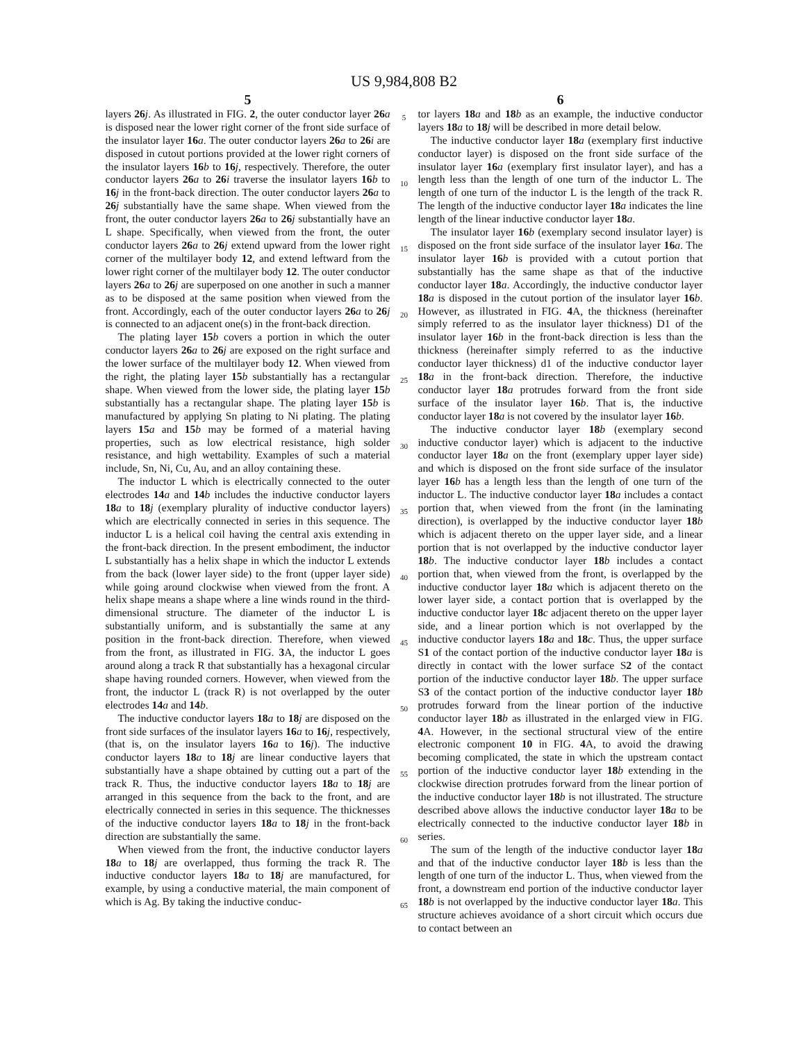US 9,984,808 B2
5
layers 26 j. As illustrated in FIG. 2, the outer conductor layer 26 a is disposed near the lower right corner of the front side surface of the insulator layer 16 a. The outer conductor layers 26 a to 26 i are disposed in cutout portions provided at the lower right corners of the insulator layers 16 b to 16 j, respectively. Therefore, the outer conductor layers 26 a to 26 i traverse the insulator layers 16 b to 16 j in the front-back direction. The outer conductor layers 26 a to 26 j substantially have the same shape. When viewed from the front, the outer conductor layers 26 a to 26 j substantially have an L shape. Specifically, when viewed from the front, the outer conductor layers 26 a to 26 j extend upward from the lower right corner of the multilayer body 12, and extend leftward from the lower right corner of the multilayer body 12. The outer conductor layers 26 a to 26 j are superposed on one another in such a manner as to be disposed at the same position when viewed from the front. Accordingly, each of the outer conductor layers 26 a to 26 j is connected to an adjacent one(s) in the front-back direction.
The plating layer 15 b covers a portion in which the outer conductor layers 26 a to 26 j are exposed on the right surface and the lower surface of the multilayer body 12. When viewed from the right, the plating layer 15 b substantially has a rectangular shape. When viewed from the lower side, the plating layer 15 b substantially has a rectangular shape. The plating layer 15 b is manufactured by applying Sn plating to Ni plating. The plating layers 15 a and 15 b may be formed of a material having properties, such as low electrical resistance, high solder resistance, and high wettability. Examples of such a material include, Sn, Ni, Cu, Au, and an alloy containing these.
The inductor L which is electrically connected to the outer electrodes 14 a and 14 b includes the inductive conductor layers 18 a to 18 j (exemplary plurality of inductive conductor layers) which are electrically connected in series in this sequence. The inductor L is a helical coil having the central axis extending in the front-back direction. In the present embodiment, the inductor L substantially has a helix shape in which the inductor L extends from the back (lower layer side) to the front (upper layer side) while going around clockwise when viewed from the front. A helix shape means a shape where a line winds round in the third-dimensional structure. The diameter of the inductor L is substantially uniform, and is substantially the same at any position in the front-back direction. Therefore, when viewed from the front, as illustrated in FIG. 3 A, the inductor L goes around along a track R that substantially has a hexagonal circular shape having rounded corners. However, when viewed from the front, the inductor L (track R) is not overlapped by the outer electrodes 14 a and 14 b.
The inductive conductor layers 18 a to 18 j are disposed on the front side surfaces of the insulator layers 16 a to 16 j, respectively, (that is, on the insulator layers 16 a to 16 j). The inductive conductor layers 18 a to 18 j are linear conductive layers that substantially have a shape obtained by cutting out a part of the track R. Thus, the inductive conductor layers 18 a to 18 j are arranged in this sequence from the back to the front, and are electrically connected in series in this sequence. The thicknesses of the inductive conductor layers 18 a to 18 j in the front-back direction are substantially the same.
When viewed from the front, the inductive conductor layers 18 a to 18 j are overlapped, thus forming the track R. The inductive conductor layers 18 a to 18 j are manufactured, for example, by using a conductive material, the main component of which is Ag. By taking the inductive conduc-
5
10
15
20
25
30
35
40
45
50
55
60
65
6
tor layers 18 a and 18 b as an example, the inductive conductor layers 18 a to 18 j will be described in more detail below.
The inductive conductor layer 18 a (exemplary first inductive conductor layer) is disposed on the front side surface of the insulator layer 16 a (exemplary first insulator layer), and has a length less than the length of one turn of the inductor L. The length of one turn of the inductor L is the length of the track R. The length of the inductive conductor layer 18 a indicates the line length of the linear inductive conductor layer 18 a.
The insulator layer 16 b (exemplary second insulator layer) is disposed on the front side surface of the insulator layer 16 a. The insulator layer 16 b is provided with a cutout portion that substantially has the same shape as that of the inductive conductor layer 18 a. Accordingly, the inductive conductor layer 18 a is disposed in the cutout portion of the insulator layer 16 b. However, as illustrated in FIG. 4 A, the thickness (hereinafter simply referred to as the insulator layer thickness) D1 of the insulator layer 16 b in the front-back direction is less than the thickness (hereinafter simply referred to as the inductive conductor layer thickness) d1 of the inductive conductor layer 18 a in the front-back direction. Therefore, the inductive conductor layer 18 a protrudes forward from the front side surface of the insulator layer 16 b. That is, the inductive conductor layer 18 a is not covered by the insulator layer 16 b.
The inductive conductor layer 18 b (exemplary second inductive conductor layer) which is adjacent to the inductive conductor layer 18 a on the front (exemplary upper layer side) and which is disposed on the front side surface of the insulator layer 16 b has a length less than the length of one turn of the inductor L. The inductive conductor layer 18 a includes a contact portion that, when viewed from the front (in the laminating direction), is overlapped by the inductive conductor layer 18 b which is adjacent thereto on the upper layer side, and a linear portion that is not overlapped by the inductive conductor layer 18 b. The inductive conductor layer 18 b includes a contact portion that, when viewed from the front, is overlapped by the inductive conductor layer 18 a which is adjacent thereto on the lower layer side, a contact portion that is overlapped by the inductive conductor layer 18 c adjacent thereto on the upper layer side, and a linear portion which is not overlapped by the inductive conductor layers 18 a and 18 c. Thus, the upper surface S1 of the contact portion of the inductive conductor layer 18 a is directly in contact with the lower surface S2 of the contact portion of the inductive conductor layer 18 b. The upper surface S3 of the contact portion of the inductive conductor layer 18 b protrudes forward from the linear portion of the inductive conductor layer 18 b as illustrated in the enlarged view in FIG. 4 A. However, in the sectional structural view of the entire electronic component 10 in FIG. 4 A, to avoid the drawing becoming complicated, the state in which the upstream contact portion of the inductive conductor layer 18 b extending in the clockwise direction protrudes forward from the linear portion of the inductive conductor layer 18 b is not illustrated. The structure described above allows the inductive conductor layer 18 a to be electrically connected to the inductive conductor layer 18 b in series.
The sum of the length of the inductive conductor layer 18 a and that of the inductive conductor layer 18 b is less than the length of one turn of the inductor L. Thus, when viewed from the front, a downstream end portion of the inductive conductor layer 18 b is not overlapped by the inductive conductor layer 18 a. This structure achieves avoidance of a short circuit which occurs due to contact between an